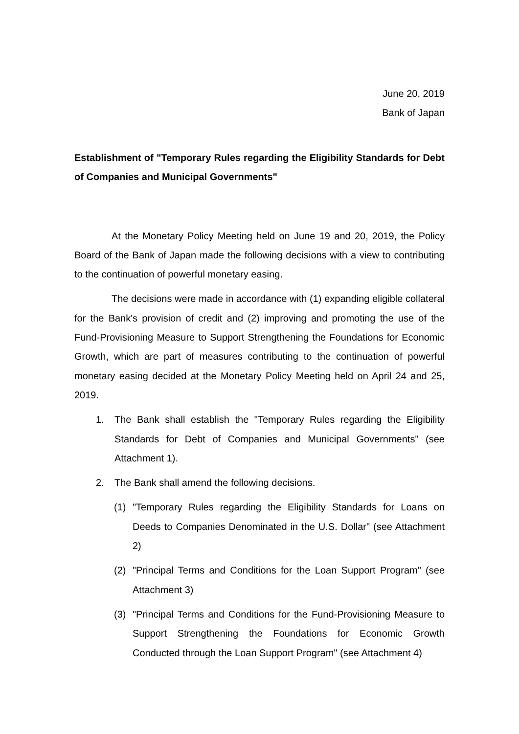June 20, 2019
Bank of Japan
Establishment of "Temporary Rules regarding the Eligibility Standards for Debt of Companies and Municipal Governments"
At the Monetary Policy Meeting held on June 19 and 20, 2019, the Policy Board of the Bank of Japan made the following decisions with a view to contributing to the continuation of powerful monetary easing.
The decisions were made in accordance with (1) expanding eligible collateral for the Bank's provision of credit and (2) improving and promoting the use of the Fund-Provisioning Measure to Support Strengthening the Foundations for Economic Growth, which are part of measures contributing to the continuation of powerful monetary easing decided at the Monetary Policy Meeting held on April 24 and 25, 2019.
1. The Bank shall establish the "Temporary Rules regarding the Eligibility Standards for Debt of Companies and Municipal Governments" (see Attachment 1).
2. The Bank shall amend the following decisions.
(1) "Temporary Rules regarding the Eligibility Standards for Loans on Deeds to Companies Denominated in the U.S. Dollar" (see Attachment 2)
(2) "Principal Terms and Conditions for the Loan Support Program" (see Attachment 3)
(3) "Principal Terms and Conditions for the Fund-Provisioning Measure to Support Strengthening the Foundations for Economic Growth Conducted through the Loan Support Program" (see Attachment 4)